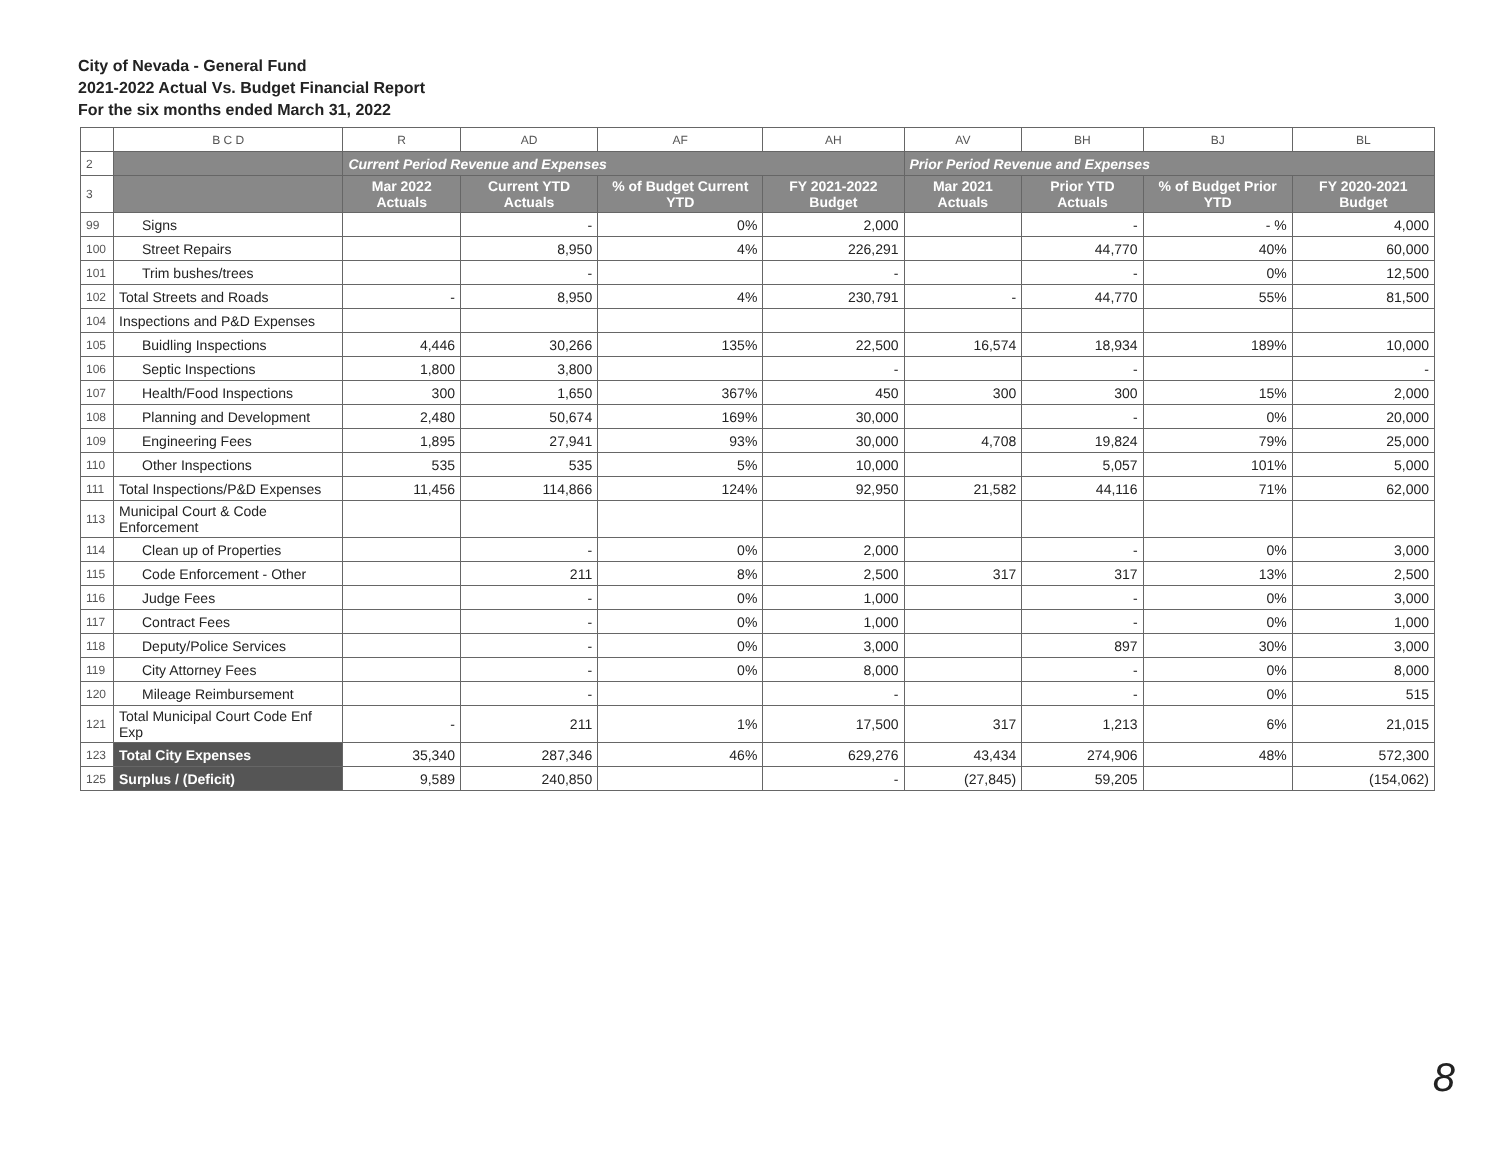City of Nevada - General Fund
2021-2022 Actual Vs. Budget Financial Report
For the six months ended March 31, 2022
| | B C D | R | AD | AF | AH | AV | BH | BJ | BL |
| 2 | | Current Period Revenue and Expenses | | | | Prior Period Revenue and Expenses | | | |
| 3 | | Mar 2022 Actuals | Current YTD Actuals | % of Budget Current YTD | FY 2021-2022 Budget | Mar 2021 Actuals | Prior YTD Actuals | % of Budget Prior YTD | FY 2020-2021 Budget |
| 99 | Signs | | - | 0% | 2,000 | | - | - % | 4,000 |
| 100 | Street Repairs | | 8,950 | 4% | 226,291 | | 44,770 | 40% | 60,000 |
| 101 | Trim bushes/trees | | - | | - | | - | 0% | 12,500 |
| 102 | Total Streets and Roads | - | 8,950 | 4% | 230,791 | - | 44,770 | 55% | 81,500 |
| 104 | Inspections and P&D Expenses | | | | | | | | |
| 105 | Buidling Inspections | 4,446 | 30,266 | 135% | 22,500 | 16,574 | 18,934 | 189% | 10,000 |
| 106 | Septic Inspections | 1,800 | 3,800 | | - | | - | | - |
| 107 | Health/Food Inspections | 300 | 1,650 | 367% | 450 | 300 | 300 | 15% | 2,000 |
| 108 | Planning and Development | 2,480 | 50,674 | 169% | 30,000 | | - | 0% | 20,000 |
| 109 | Engineering Fees | 1,895 | 27,941 | 93% | 30,000 | 4,708 | 19,824 | 79% | 25,000 |
| 110 | Other Inspections | 535 | 535 | 5% | 10,000 | | 5,057 | 101% | 5,000 |
| 111 | Total Inspections/P&D Expenses | 11,456 | 114,866 | 124% | 92,950 | 21,582 | 44,116 | 71% | 62,000 |
| 113 | Municipal Court & Code Enforcement | | | | | | | | |
| 114 | Clean up of Properties | | - | 0% | 2,000 | | - | 0% | 3,000 |
| 115 | Code Enforcement - Other | | 211 | 8% | 2,500 | 317 | 317 | 13% | 2,500 |
| 116 | Judge Fees | | - | 0% | 1,000 | | - | 0% | 3,000 |
| 117 | Contract Fees | | - | 0% | 1,000 | | - | 0% | 1,000 |
| 118 | Deputy/Police Services | | - | 0% | 3,000 | | 897 | 30% | 3,000 |
| 119 | City Attorney Fees | | - | 0% | 8,000 | | - | 0% | 8,000 |
| 120 | Mileage Reimbursement | | - | | - | | - | 0% | 515 |
| 121 | Total Municipal Court Code Enf Exp | - | 211 | 1% | 17,500 | 317 | 1,213 | 6% | 21,015 |
| 123 | Total City Expenses | 35,340 | 287,346 | 46% | 629,276 | 43,434 | 274,906 | 48% | 572,300 |
| 125 | Surplus / (Deficit) | 9,589 | 240,850 | | - | (27,845) | 59,205 | | (154,062) |
8